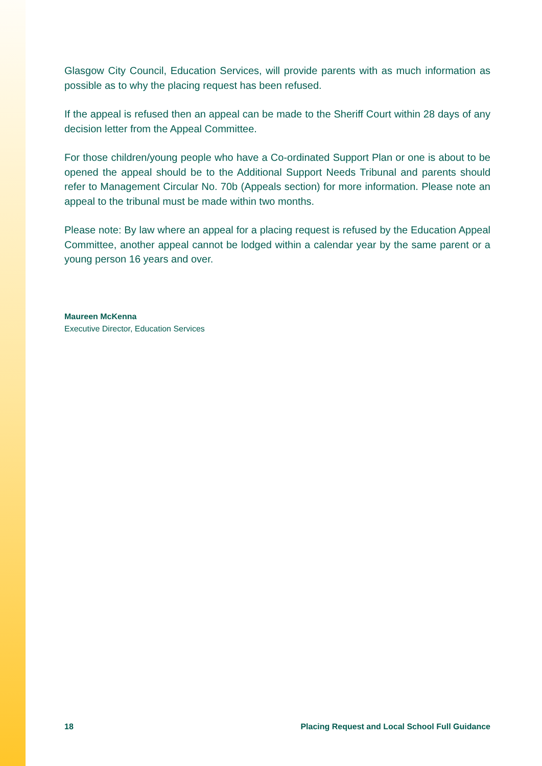Glasgow City Council, Education Services, will provide parents with as much information as possible as to why the placing request has been refused.
If the appeal is refused then an appeal can be made to the Sheriff Court within 28 days of any decision letter from the Appeal Committee.
For those children/young people who have a Co-ordinated Support Plan or one is about to be opened the appeal should be to the Additional Support Needs Tribunal and parents should refer to Management Circular No. 70b (Appeals section) for more information. Please note an appeal to the tribunal must be made within two months.
Please note: By law where an appeal for a placing request is refused by the Education Appeal Committee, another appeal cannot be lodged within a calendar year by the same parent or a young person 16 years and over.
Maureen McKenna
Executive Director, Education Services
18 Placing Request and Local School Full Guidance